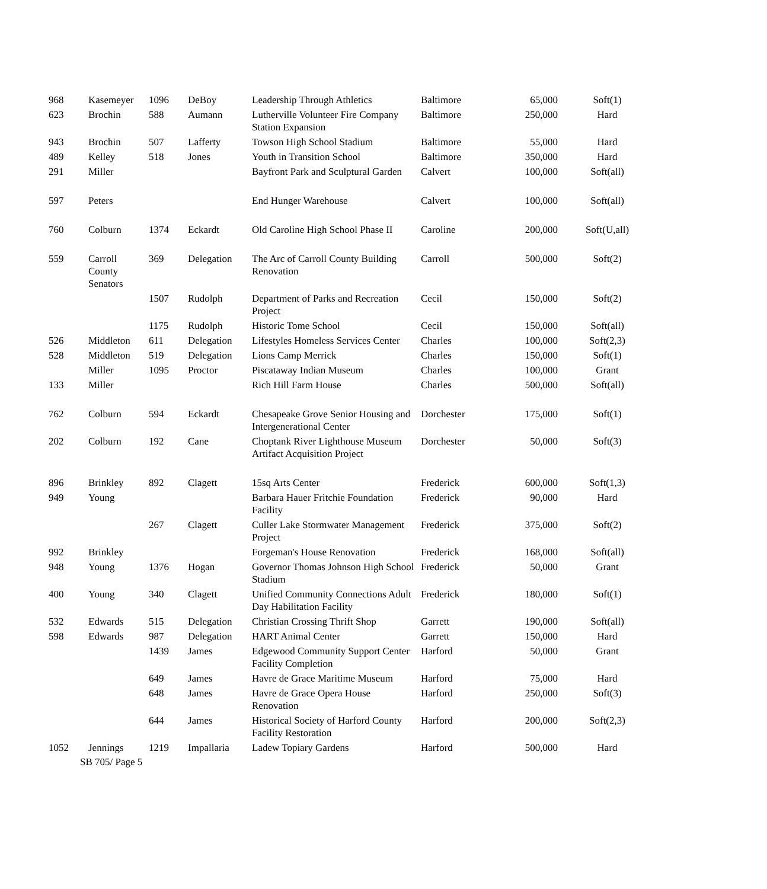| 968 | Kasemeyer | 1096 | DeBoy | Leadership Through Athletics | Baltimore | 65,000 | Soft(1) |
| 623 | Brochin | 588 | Aumann | Lutherville Volunteer Fire Company Station Expansion | Baltimore | 250,000 | Hard |
| 943 | Brochin | 507 | Lafferty | Towson High School Stadium | Baltimore | 55,000 | Hard |
| 489 | Kelley | 518 | Jones | Youth in Transition School | Baltimore | 350,000 | Hard |
| 291 | Miller | | | Bayfront Park and Sculptural Garden | Calvert | 100,000 | Soft(all) |
| 597 | Peters | | | End Hunger Warehouse | Calvert | 100,000 | Soft(all) |
| 760 | Colburn | 1374 | Eckardt | Old Caroline High School Phase II | Caroline | 200,000 | Soft(U,all) |
| 559 | Carroll County Senators | 369 | Delegation | The Arc of Carroll County Building Renovation | Carroll | 500,000 | Soft(2) |
| | | 1507 | Rudolph | Department of Parks and Recreation Project | Cecil | 150,000 | Soft(2) |
| | | 1175 | Rudolph | Historic Tome School | Cecil | 150,000 | Soft(all) |
| 526 | Middleton | 611 | Delegation | Lifestyles Homeless Services Center | Charles | 100,000 | Soft(2,3) |
| 528 | Middleton | 519 | Delegation | Lions Camp Merrick | Charles | 150,000 | Soft(1) |
| | Miller | 1095 | Proctor | Piscataway Indian Museum | Charles | 100,000 | Grant |
| 133 | Miller | | | Rich Hill Farm House | Charles | 500,000 | Soft(all) |
| 762 | Colburn | 594 | Eckardt | Chesapeake Grove Senior Housing and Intergenerational Center | Dorchester | 175,000 | Soft(1) |
| 202 | Colburn | 192 | Cane | Choptank River Lighthouse Museum Artifact Acquisition Project | Dorchester | 50,000 | Soft(3) |
| 896 | Brinkley | 892 | Clagett | 15sq Arts Center | Frederick | 600,000 | Soft(1,3) |
| 949 | Young | | | Barbara Hauer Fritchie Foundation Facility | Frederick | 90,000 | Hard |
| | | 267 | Clagett | Culler Lake Stormwater Management Project | Frederick | 375,000 | Soft(2) |
| 992 | Brinkley | | | Forgeman's House Renovation | Frederick | 168,000 | Soft(all) |
| 948 | Young | 1376 | Hogan | Governor Thomas Johnson High School Stadium | Frederick | 50,000 | Grant |
| 400 | Young | 340 | Clagett | Unified Community Connections Adult Day Habilitation Facility | Frederick | 180,000 | Soft(1) |
| 532 | Edwards | 515 | Delegation | Christian Crossing Thrift Shop | Garrett | 190,000 | Soft(all) |
| 598 | Edwards | 987 | Delegation | HART Animal Center | Garrett | 150,000 | Hard |
| | | 1439 | James | Edgewood Community Support Center Facility Completion | Harford | 50,000 | Grant |
| | | 649 | James | Havre de Grace Maritime Museum | Harford | 75,000 | Hard |
| | | 648 | James | Havre de Grace Opera House Renovation | Harford | 250,000 | Soft(3) |
| | | 644 | James | Historical Society of Harford County Facility Restoration | Harford | 200,000 | Soft(2,3) |
| 1052 | Jennings | 1219 | Impallaria | Ladew Topiary Gardens | Harford | 500,000 | Hard |
SB 705/ Page 5